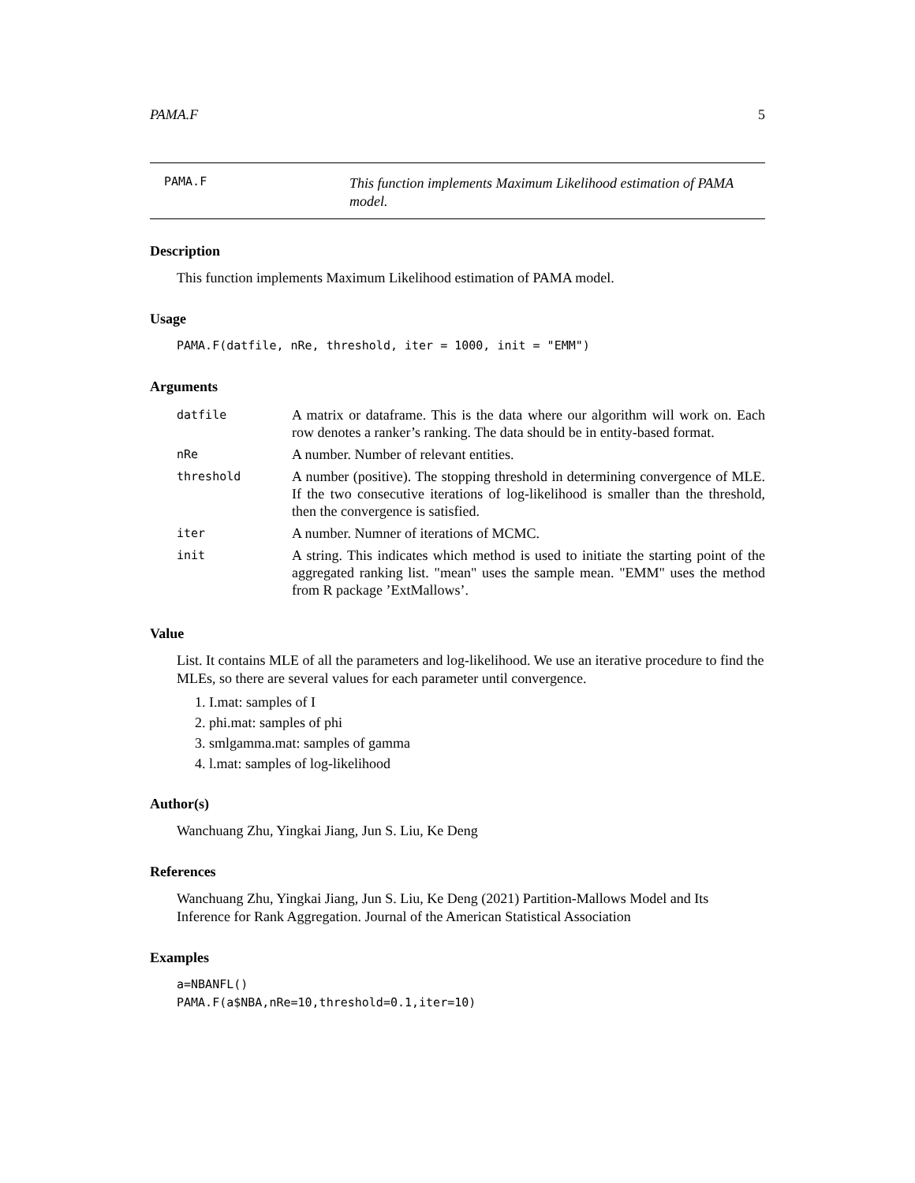PAMA.F 5
PAMA.F
This function implements Maximum Likelihood estimation of PAMA model.
Description
This function implements Maximum Likelihood estimation of PAMA model.
Usage
PAMA.F(datfile, nRe, threshold, iter = 1000, init = "EMM")
Arguments
| datfile | A matrix or dataframe. This is the data where our algorithm will work on. Each row denotes a ranker’s ranking. The data should be in entity-based format. |
| nRe | A number. Number of relevant entities. |
| threshold | A number (positive). The stopping threshold in determining convergence of MLE. If the two consecutive iterations of log-likelihood is smaller than the threshold, then the convergence is satisfied. |
| iter | A number. Numner of iterations of MCMC. |
| init | A string. This indicates which method is used to initiate the starting point of the aggregated ranking list. "mean" uses the sample mean. "EMM" uses the method from R package ’ExtMallows’. |
Value
List. It contains MLE of all the parameters and log-likelihood. We use an iterative procedure to find the MLEs, so there are several values for each parameter until convergence.
1. I.mat: samples of I
2. phi.mat: samples of phi
3. smlgamma.mat: samples of gamma
4. l.mat: samples of log-likelihood
Author(s)
Wanchuang Zhu, Yingkai Jiang, Jun S. Liu, Ke Deng
References
Wanchuang Zhu, Yingkai Jiang, Jun S. Liu, Ke Deng (2021) Partition-Mallows Model and Its Inference for Rank Aggregation. Journal of the American Statistical Association
Examples
a=NBANFL()
PAMA.F(a$NBA,nRe=10,threshold=0.1,iter=10)